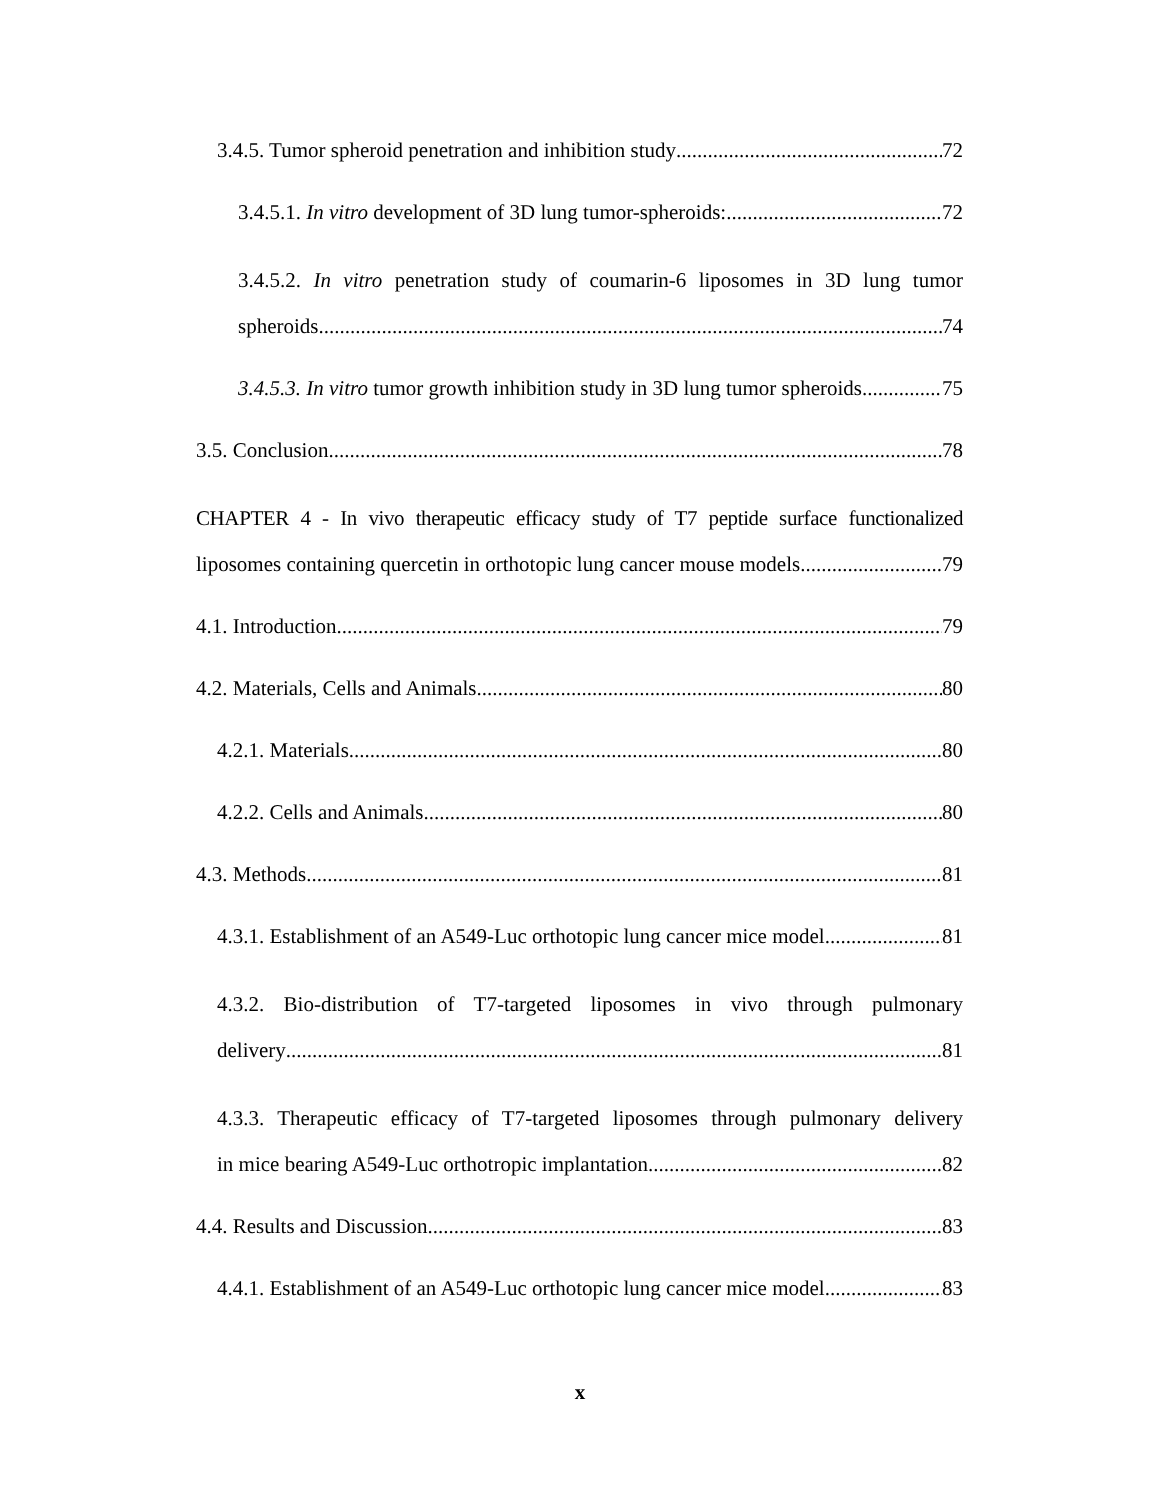3.4.5. Tumor spheroid penetration and inhibition study 72
3.4.5.1. In vitro development of 3D lung tumor-spheroids: 72
3.4.5.2. In vitro penetration study of coumarin-6 liposomes in 3D lung tumor
spheroids 74
3.4.5.3. In vitro tumor growth inhibition study in 3D lung tumor spheroids 75
3.5. Conclusion 78
CHAPTER 4 - In vivo therapeutic efficacy study of T7 peptide surface functionalized
liposomes containing quercetin in orthotopic lung cancer mouse models 79
4.1. Introduction 79
4.2. Materials, Cells and Animals 80
4.2.1. Materials 80
4.2.2. Cells and Animals 80
4.3. Methods 81
4.3.1. Establishment of an A549-Luc orthotopic lung cancer mice model 81
4.3.2. Bio-distribution of T7-targeted liposomes in vivo through pulmonary
delivery 81
4.3.3. Therapeutic efficacy of T7-targeted liposomes through pulmonary delivery
in mice bearing A549-Luc orthotropic implantation 82
4.4. Results and Discussion 83
4.4.1. Establishment of an A549-Luc orthotopic lung cancer mice model 83
x